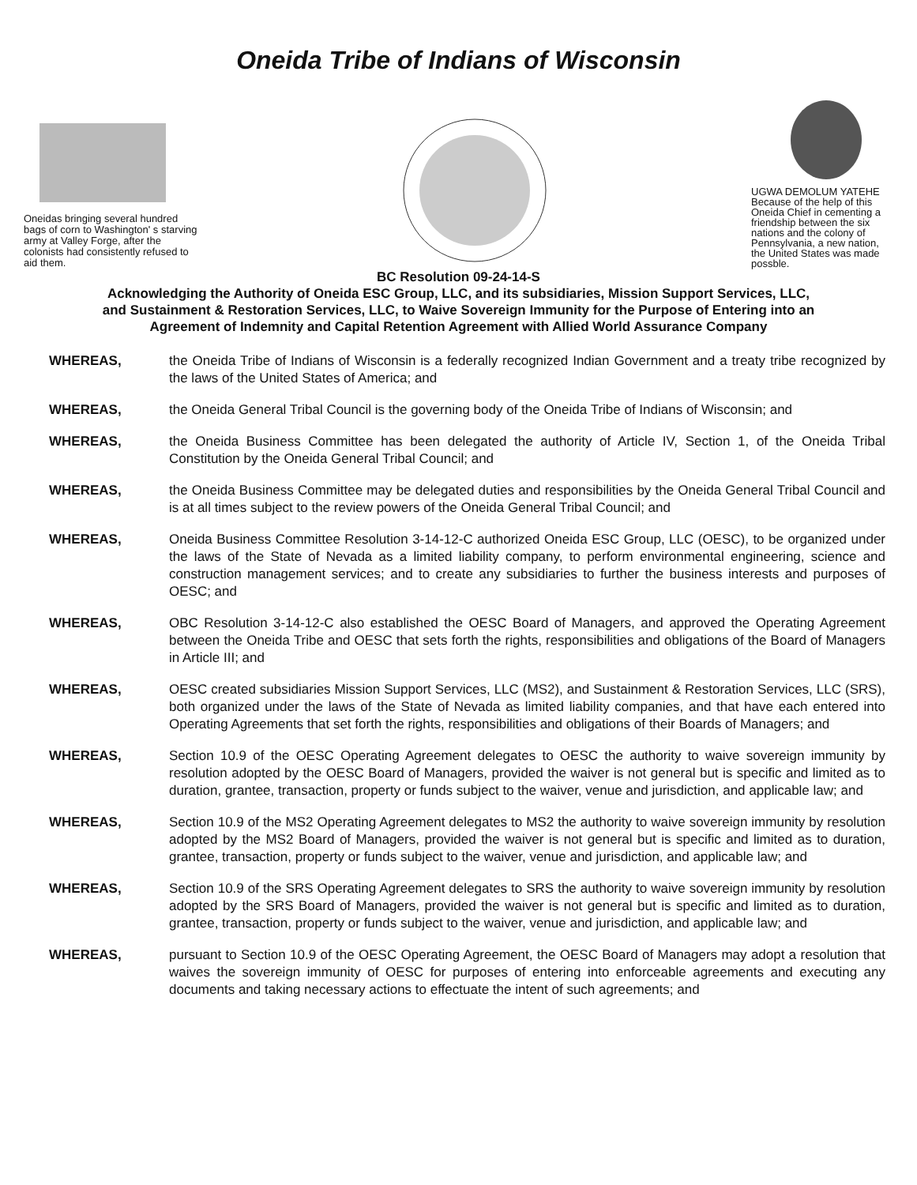Oneida Tribe of Indians of Wisconsin
Oneidas bringing several hundred bags of corn to Washington' s starving army at Valley Forge, after the colonists had consistently refused to aid them.
UGWA DEMOLUM YATEHE Because of the help of this Oneida Chief in cementing a friendship between the six nations and the colony of Pennsylvania, a new nation, the United States was made possble.
BC Resolution 09-24-14-S
Acknowledging the Authority of Oneida ESC Group, LLC, and its subsidiaries, Mission Support Services, LLC, and Sustainment & Restoration Services, LLC, to Waive Sovereign Immunity for the Purpose of Entering into an Agreement of Indemnity and Capital Retention Agreement with Allied World Assurance Company
WHEREAS, the Oneida Tribe of Indians of Wisconsin is a federally recognized Indian Government and a treaty tribe recognized by the laws of the United States of America; and
WHEREAS, the Oneida General Tribal Council is the governing body of the Oneida Tribe of Indians of Wisconsin; and
WHEREAS, the Oneida Business Committee has been delegated the authority of Article IV, Section 1, of the Oneida Tribal Constitution by the Oneida General Tribal Council; and
WHEREAS, the Oneida Business Committee may be delegated duties and responsibilities by the Oneida General Tribal Council and is at all times subject to the review powers of the Oneida General Tribal Council; and
WHEREAS, Oneida Business Committee Resolution 3-14-12-C authorized Oneida ESC Group, LLC (OESC), to be organized under the laws of the State of Nevada as a limited liability company, to perform environmental engineering, science and construction management services; and to create any subsidiaries to further the business interests and purposes of OESC; and
WHEREAS, OBC Resolution 3-14-12-C also established the OESC Board of Managers, and approved the Operating Agreement between the Oneida Tribe and OESC that sets forth the rights, responsibilities and obligations of the Board of Managers in Article III; and
WHEREAS, OESC created subsidiaries Mission Support Services, LLC (MS2), and Sustainment & Restoration Services, LLC (SRS), both organized under the laws of the State of Nevada as limited liability companies, and that have each entered into Operating Agreements that set forth the rights, responsibilities and obligations of their Boards of Managers; and
WHEREAS, Section 10.9 of the OESC Operating Agreement delegates to OESC the authority to waive sovereign immunity by resolution adopted by the OESC Board of Managers, provided the waiver is not general but is specific and limited as to duration, grantee, transaction, property or funds subject to the waiver, venue and jurisdiction, and applicable law; and
WHEREAS, Section 10.9 of the MS2 Operating Agreement delegates to MS2 the authority to waive sovereign immunity by resolution adopted by the MS2 Board of Managers, provided the waiver is not general but is specific and limited as to duration, grantee, transaction, property or funds subject to the waiver, venue and jurisdiction, and applicable law; and
WHEREAS, Section 10.9 of the SRS Operating Agreement delegates to SRS the authority to waive sovereign immunity by resolution adopted by the SRS Board of Managers, provided the waiver is not general but is specific and limited as to duration, grantee, transaction, property or funds subject to the waiver, venue and jurisdiction, and applicable law; and
WHEREAS, pursuant to Section 10.9 of the OESC Operating Agreement, the OESC Board of Managers may adopt a resolution that waives the sovereign immunity of OESC for purposes of entering into enforceable agreements and executing any documents and taking necessary actions to effectuate the intent of such agreements; and